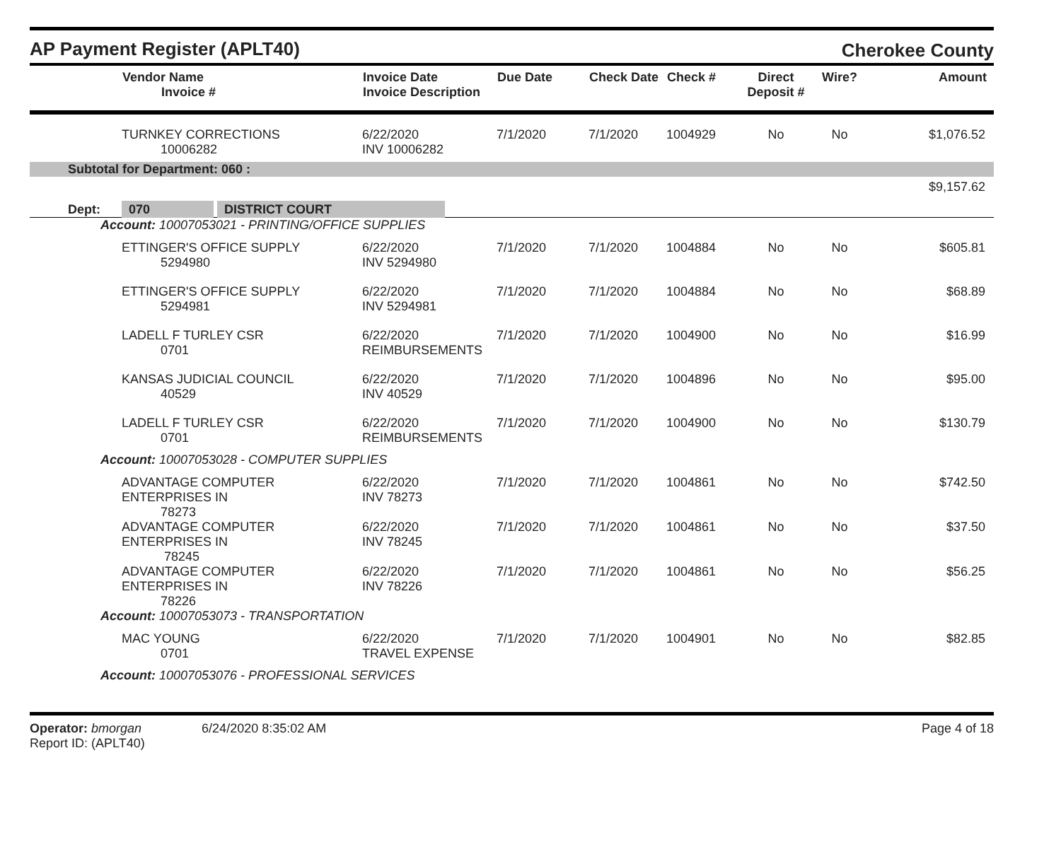AP Payment Register (APLT40)
Cherokee County
| | Vendor Name Invoice # | Invoice Date Invoice Description | Due Date | Check Date | Check # | Direct Deposit # | Wire? | Amount |
| --- | --- | --- | --- | --- | --- | --- | --- | --- |
| | TURNKEY CORRECTIONS 10006282 | 6/22/2020 INV 10006282 | 7/1/2020 | 7/1/2020 | 1004929 | No | No | $1,076.52 |
| Subtotal for Department: 060 : | | | | | | | | |
| | | | | | | | | $9,157.62 |
| Dept: | 070 DISTRICT COURT | | | | | | | |
| Account: 10007053021 - PRINTING/OFFICE SUPPLIES | | | | | | | | |
| | ETTINGER'S OFFICE SUPPLY 5294980 | 6/22/2020 INV 5294980 | 7/1/2020 | 7/1/2020 | 1004884 | No | No | $605.81 |
| | ETTINGER'S OFFICE SUPPLY 5294981 | 6/22/2020 INV 5294981 | 7/1/2020 | 7/1/2020 | 1004884 | No | No | $68.89 |
| | LADELL F TURLEY CSR 0701 | 6/22/2020 REIMBURSEMENTS | 7/1/2020 | 7/1/2020 | 1004900 | No | No | $16.99 |
| | KANSAS JUDICIAL COUNCIL 40529 | 6/22/2020 INV 40529 | 7/1/2020 | 7/1/2020 | 1004896 | No | No | $95.00 |
| | LADELL F TURLEY CSR 0701 | 6/22/2020 REIMBURSEMENTS | 7/1/2020 | 7/1/2020 | 1004900 | No | No | $130.79 |
| Account: 10007053028 - COMPUTER SUPPLIES | | | | | | | | |
| | ADVANTAGE COMPUTER ENTERPRISES IN 78273 | 6/22/2020 INV 78273 | 7/1/2020 | 7/1/2020 | 1004861 | No | No | $742.50 |
| | ADVANTAGE COMPUTER ENTERPRISES IN 78245 | 6/22/2020 INV 78245 | 7/1/2020 | 7/1/2020 | 1004861 | No | No | $37.50 |
| | ADVANTAGE COMPUTER ENTERPRISES IN 78226 | 6/22/2020 INV 78226 | 7/1/2020 | 7/1/2020 | 1004861 | No | No | $56.25 |
| Account: 10007053073 - TRANSPORTATION | | | | | | | | |
| | MAC YOUNG 0701 | 6/22/2020 TRAVEL EXPENSE | 7/1/2020 | 7/1/2020 | 1004901 | No | No | $82.85 |
| Account: 10007053076 - PROFESSIONAL SERVICES | | | | | | | | |
Operator: bmorgan 6/24/2020 8:35:02 AM
Report ID: (APLT40)
Page 4 of 18